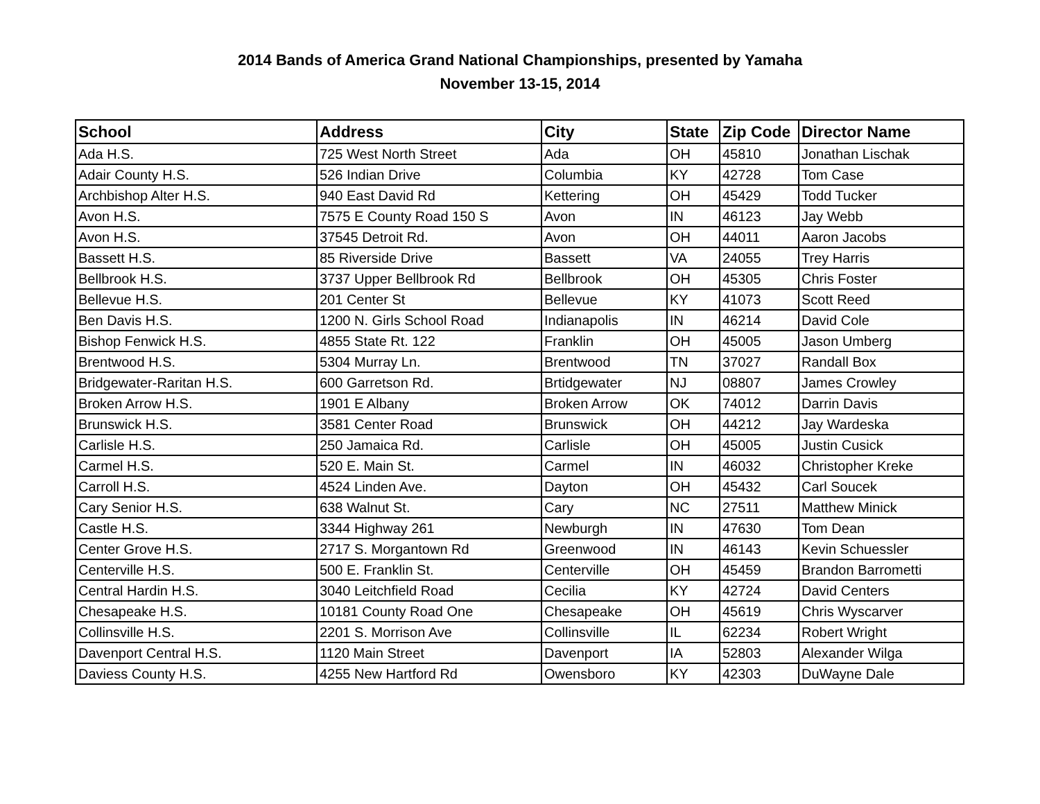2014 Bands of America Grand National Championships, presented by Yamaha
November 13-15, 2014
| School | Address | City | State | Zip Code | Director Name |
| --- | --- | --- | --- | --- | --- |
| Ada H.S. | 725 West North Street | Ada | OH | 45810 | Jonathan Lischak |
| Adair County H.S. | 526 Indian Drive | Columbia | KY | 42728 | Tom Case |
| Archbishop Alter H.S. | 940 East David Rd | Kettering | OH | 45429 | Todd Tucker |
| Avon H.S. | 7575 E County Road 150 S | Avon | IN | 46123 | Jay Webb |
| Avon H.S. | 37545 Detroit Rd. | Avon | OH | 44011 | Aaron Jacobs |
| Bassett H.S. | 85 Riverside Drive | Bassett | VA | 24055 | Trey Harris |
| Bellbrook H.S. | 3737 Upper Bellbrook Rd | Bellbrook | OH | 45305 | Chris Foster |
| Bellevue H.S. | 201 Center St | Bellevue | KY | 41073 | Scott Reed |
| Ben Davis H.S. | 1200 N. Girls School Road | Indianapolis | IN | 46214 | David Cole |
| Bishop Fenwick H.S. | 4855 State Rt. 122 | Franklin | OH | 45005 | Jason Umberg |
| Brentwood H.S. | 5304 Murray Ln. | Brentwood | TN | 37027 | Randall Box |
| Bridgewater-Raritan H.S. | 600 Garretson Rd. | Brtidgewater | NJ | 08807 | James Crowley |
| Broken Arrow H.S. | 1901 E Albany | Broken Arrow | OK | 74012 | Darrin Davis |
| Brunswick H.S. | 3581 Center Road | Brunswick | OH | 44212 | Jay Wardeska |
| Carlisle H.S. | 250 Jamaica Rd. | Carlisle | OH | 45005 | Justin Cusick |
| Carmel H.S. | 520 E. Main St. | Carmel | IN | 46032 | Christopher Kreke |
| Carroll H.S. | 4524 Linden Ave. | Dayton | OH | 45432 | Carl Soucek |
| Cary Senior H.S. | 638 Walnut St. | Cary | NC | 27511 | Matthew Minick |
| Castle H.S. | 3344 Highway 261 | Newburgh | IN | 47630 | Tom Dean |
| Center Grove H.S. | 2717 S. Morgantown Rd | Greenwood | IN | 46143 | Kevin Schuessler |
| Centerville H.S. | 500 E. Franklin St. | Centerville | OH | 45459 | Brandon Barrometti |
| Central Hardin H.S. | 3040 Leitchfield Road | Cecilia | KY | 42724 | David Centers |
| Chesapeake H.S. | 10181 County Road One | Chesapeake | OH | 45619 | Chris Wyscarver |
| Collinsville H.S. | 2201 S. Morrison Ave | Collinsville | IL | 62234 | Robert Wright |
| Davenport Central H.S. | 1120 Main Street | Davenport | IA | 52803 | Alexander Wilga |
| Daviess County H.S. | 4255 New Hartford Rd | Owensboro | KY | 42303 | DuWayne Dale |